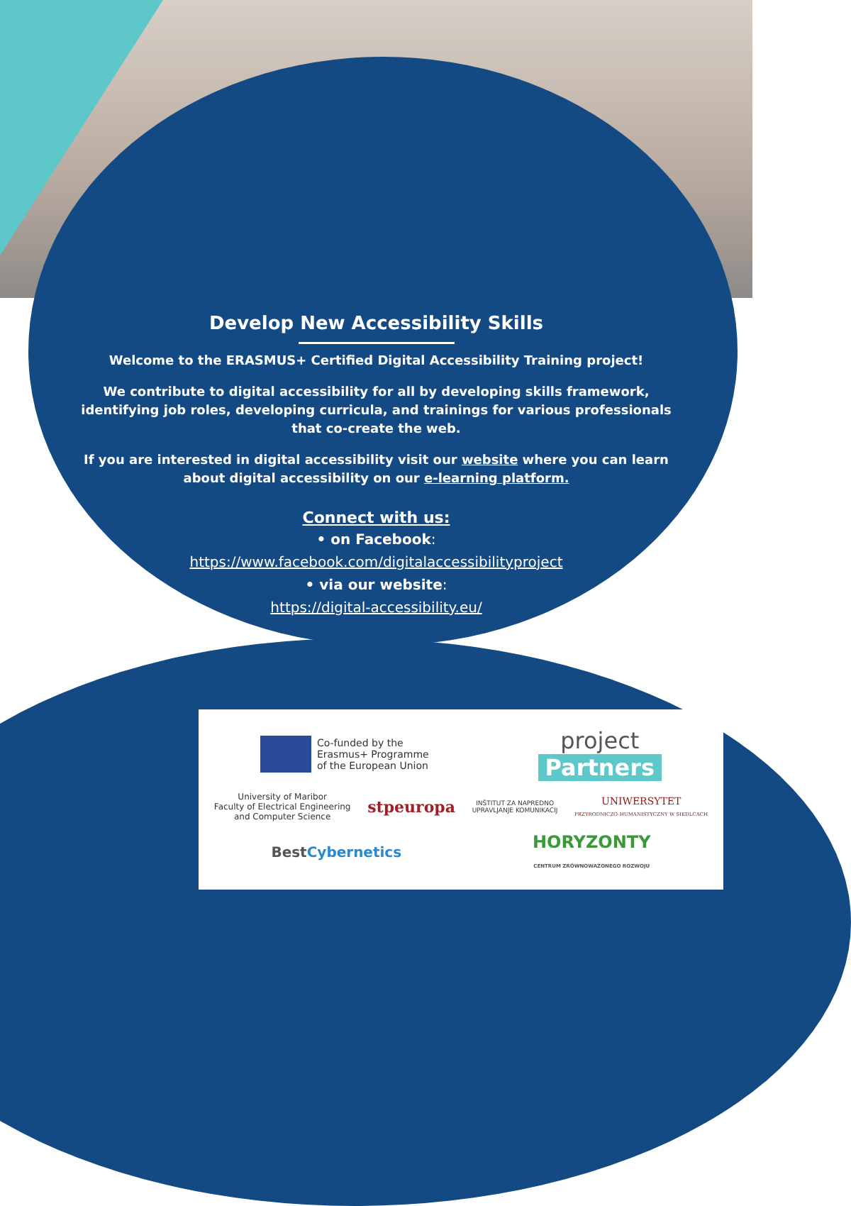Develop New Accessibility Skills
Welcome to the ERASMUS+ Certified Digital Accessibility Training project!
We contribute to digital accessibility for all by developing skills framework, identifying job roles, developing curricula, and trainings for various professionals that co-create the web.
If you are interested in digital accessibility visit our website where you can learn about digital accessibility on our e-learning platform.
Connect with us:
• on Facebook:
https://www.facebook.com/digitalaccessibilityproject
• via our website:
https://digital-accessibility.eu/
Co-funded by the
Erasmus+ Programme
of the European Union
project
Partners
University of Maribor
Faculty of Electrical Engineering
and Computer Science
stpeuropa
INŠTITUT ZA NAPREDNO
UPRAVLJANJE KOMUNIKACIJ
UNIWERSYTET
PRZYRODNICZO-HUMANISTYCZNY W SIEDLCACH
BestCybernetics
HORYZONTY
CENTRUM ZRÓWNOWAŻONEGO ROZWOJU